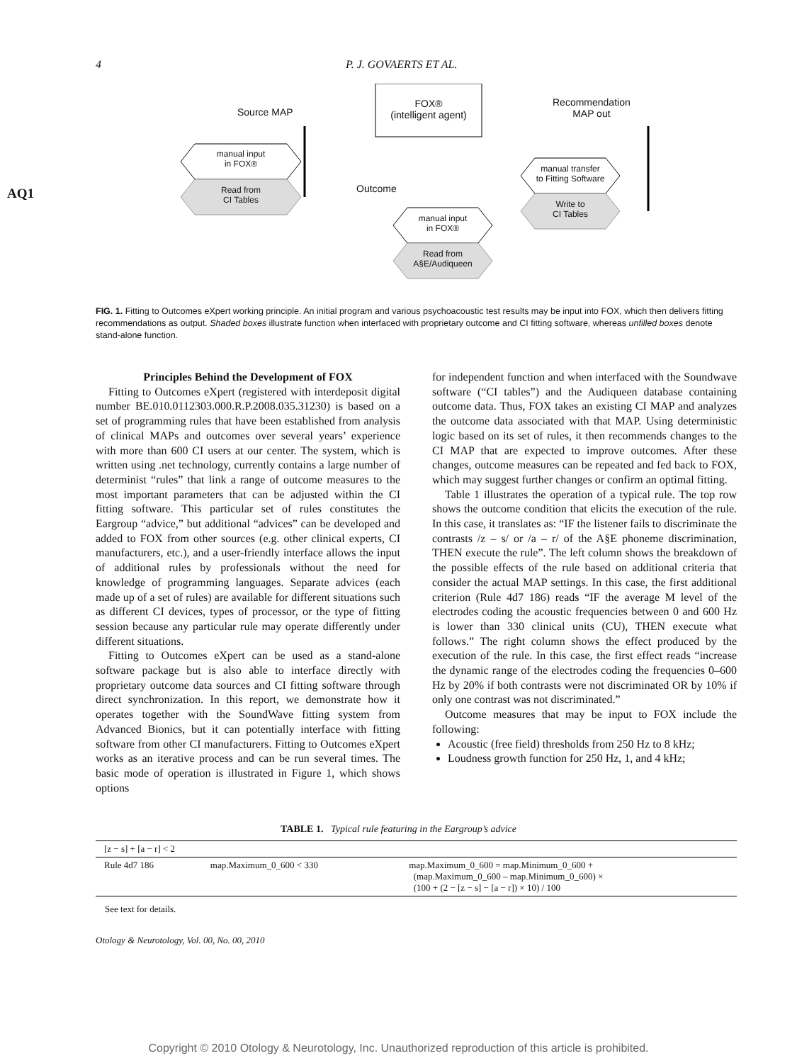4 P. J. GOVAERTS ET AL.
AQ1
Source MAP
FOX®
(intelligent agent)
Recommendation
MAP out
manual input
in FOX®
Read from
CI Tables
Outcome
manual input
in FOX®
Read from
A§E/Audiqueen
manual transfer
to Fitting Software
Write to
CI Tables
FIG. 1. Fitting to Outcomes eXpert working principle. An initial program and various psychoacoustic test results may be input into FOX, which then delivers fitting recommendations as output. Shaded boxes illustrate function when interfaced with proprietary outcome and CI fitting software, whereas unfilled boxes denote stand-alone function.
Principles Behind the Development of FOX
Fitting to Outcomes eXpert (registered with interdeposit digital number BE.010.0112303.000.R.P.2008.035.31230) is based on a set of programming rules that have been established from analysis of clinical MAPs and outcomes over several years’ experience with more than 600 CI users at our center. The system, which is written using .net technology, currently contains a large number of determinist “rules” that link a range of outcome measures to the most important parameters that can be adjusted within the CI fitting software. This particular set of rules constitutes the Eargroup “advice,” but additional “advices” can be developed and added to FOX from other sources (e.g. other clinical experts, CI manufacturers, etc.), and a user-friendly interface allows the input of additional rules by professionals without the need for knowledge of programming languages. Separate advices (each made up of a set of rules) are available for different situations such as different CI devices, types of processor, or the type of fitting session because any particular rule may operate differently under different situations.
Fitting to Outcomes eXpert can be used as a stand-alone software package but is also able to interface directly with proprietary outcome data sources and CI fitting software through direct synchronization. In this report, we demonstrate how it operates together with the SoundWave fitting system from Advanced Bionics, but it can potentially interface with fitting software from other CI manufacturers. Fitting to Outcomes eXpert works as an iterative process and can be run several times. The basic mode of operation is illustrated in Figure 1, which shows options
for independent function and when interfaced with the Soundwave software (“CI tables”) and the Audiqueen database containing outcome data. Thus, FOX takes an existing CI MAP and analyzes the outcome data associated with that MAP. Using deterministic logic based on its set of rules, it then recommends changes to the CI MAP that are expected to improve outcomes. After these changes, outcome measures can be repeated and fed back to FOX, which may suggest further changes or confirm an optimal fitting.
Table 1 illustrates the operation of a typical rule. The top row shows the outcome condition that elicits the execution of the rule. In this case, it translates as: “IF the listener fails to discriminate the contrasts /z – s/ or /a – r/ of the A§E phoneme discrimination, THEN execute the rule”. The left column shows the breakdown of the possible effects of the rule based on additional criteria that consider the actual MAP settings. In this case, the first additional criterion (Rule 4d7 186) reads “IF the average M level of the electrodes coding the acoustic frequencies between 0 and 600 Hz is lower than 330 clinical units (CU), THEN execute what follows.” The right column shows the effect produced by the execution of the rule. In this case, the first effect reads “increase the dynamic range of the electrodes coding the frequencies 0–600 Hz by 20% if both contrasts were not discriminated OR by 10% if only one contrast was not discriminated.”
Outcome measures that may be input to FOX include the following:
Acoustic (free field) thresholds from 250 Hz to 8 kHz;
Loudness growth function for 250 Hz, 1, and 4 kHz;
TABLE 1. Typical rule featuring in the Eargroup’s advice
| [z − s] + [a − r] < 2 | | |
| Rule 4d7 186 | map.Maximum_0_600 < 330 | map.Maximum_0_600 = map.Minimum_0_600 + (map.Maximum_0_600 – map.Minimum_0_600) × (100 + (2 − [z − s] − [a − r]) × 10) / 100 |
See text for details.
Otology & Neurotology, Vol. 00, No. 00, 2010
Copyright © 2010 Otology & Neurotology, Inc. Unauthorized reproduction of this article is prohibited.